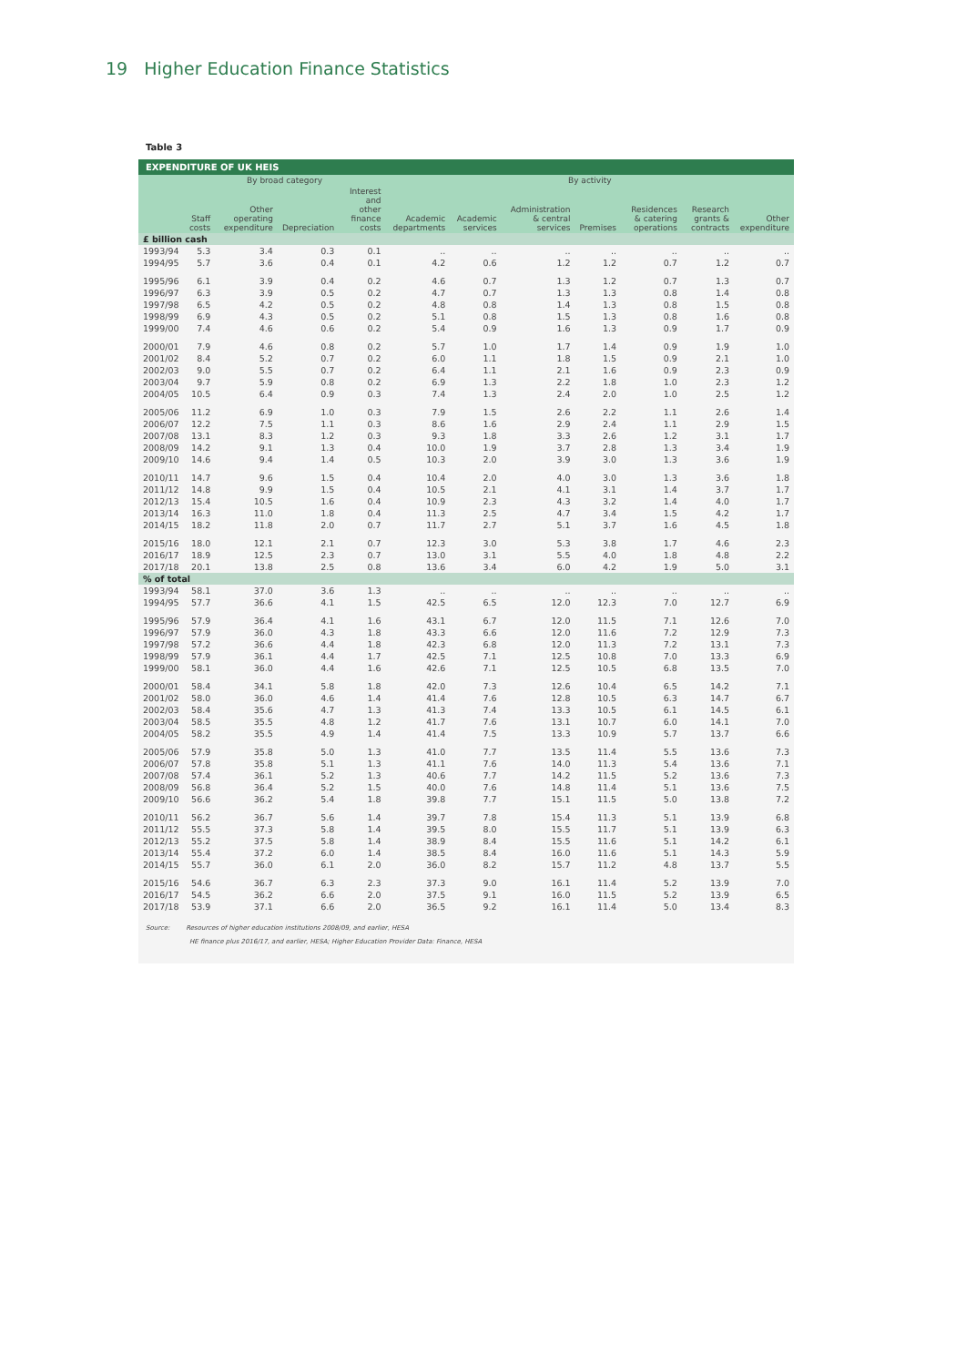19 Higher Education Finance Statistics
Table 3
EXPENDITURE OF UK HEIS
| | By broad category | | | | By activity | | | | | | |
| --- | --- | --- | --- | --- | --- | --- | --- | --- | --- | --- | --- |
| | Staff costs | Other operating expenditure | Depreciation | Interest and other finance costs | Academic departments | Academic services | Administration & central services | Premises | Residences & catering operations | Research grants & contracts | Other expenditure |
| £ billion cash | | | | | | | | | | | |
| 1993/94 | 5.3 | 3.4 | 0.3 | 0.1 | .. | .. | .. | .. | .. | .. | .. |
| 1994/95 | 5.7 | 3.6 | 0.4 | 0.1 | 4.2 | 0.6 | 1.2 | 1.2 | 0.7 | 1.2 | 0.7 |
| 1995/96 | 6.1 | 3.9 | 0.4 | 0.2 | 4.6 | 0.7 | 1.3 | 1.2 | 0.7 | 1.3 | 0.7 |
| 1996/97 | 6.3 | 3.9 | 0.5 | 0.2 | 4.7 | 0.7 | 1.3 | 1.3 | 0.8 | 1.4 | 0.8 |
| 1997/98 | 6.5 | 4.2 | 0.5 | 0.2 | 4.8 | 0.8 | 1.4 | 1.3 | 0.8 | 1.5 | 0.8 |
| 1998/99 | 6.9 | 4.3 | 0.5 | 0.2 | 5.1 | 0.8 | 1.5 | 1.3 | 0.8 | 1.6 | 0.8 |
| 1999/00 | 7.4 | 4.6 | 0.6 | 0.2 | 5.4 | 0.9 | 1.6 | 1.3 | 0.9 | 1.7 | 0.9 |
| 2000/01 | 7.9 | 4.6 | 0.8 | 0.2 | 5.7 | 1.0 | 1.7 | 1.4 | 0.9 | 1.9 | 1.0 |
| 2001/02 | 8.4 | 5.2 | 0.7 | 0.2 | 6.0 | 1.1 | 1.8 | 1.5 | 0.9 | 2.1 | 1.0 |
| 2002/03 | 9.0 | 5.5 | 0.7 | 0.2 | 6.4 | 1.1 | 2.1 | 1.6 | 0.9 | 2.3 | 0.9 |
| 2003/04 | 9.7 | 5.9 | 0.8 | 0.2 | 6.9 | 1.3 | 2.2 | 1.8 | 1.0 | 2.3 | 1.2 |
| 2004/05 | 10.5 | 6.4 | 0.9 | 0.3 | 7.4 | 1.3 | 2.4 | 2.0 | 1.0 | 2.5 | 1.2 |
| 2005/06 | 11.2 | 6.9 | 1.0 | 0.3 | 7.9 | 1.5 | 2.6 | 2.2 | 1.1 | 2.6 | 1.4 |
| 2006/07 | 12.2 | 7.5 | 1.1 | 0.3 | 8.6 | 1.6 | 2.9 | 2.4 | 1.1 | 2.9 | 1.5 |
| 2007/08 | 13.1 | 8.3 | 1.2 | 0.3 | 9.3 | 1.8 | 3.3 | 2.6 | 1.2 | 3.1 | 1.7 |
| 2008/09 | 14.2 | 9.1 | 1.3 | 0.4 | 10.0 | 1.9 | 3.7 | 2.8 | 1.3 | 3.4 | 1.9 |
| 2009/10 | 14.6 | 9.4 | 1.4 | 0.5 | 10.3 | 2.0 | 3.9 | 3.0 | 1.3 | 3.6 | 1.9 |
| 2010/11 | 14.7 | 9.6 | 1.5 | 0.4 | 10.4 | 2.0 | 4.0 | 3.0 | 1.3 | 3.6 | 1.8 |
| 2011/12 | 14.8 | 9.9 | 1.5 | 0.4 | 10.5 | 2.1 | 4.1 | 3.1 | 1.4 | 3.7 | 1.7 |
| 2012/13 | 15.4 | 10.5 | 1.6 | 0.4 | 10.9 | 2.3 | 4.3 | 3.2 | 1.4 | 4.0 | 1.7 |
| 2013/14 | 16.3 | 11.0 | 1.8 | 0.4 | 11.3 | 2.5 | 4.7 | 3.4 | 1.5 | 4.2 | 1.7 |
| 2014/15 | 18.2 | 11.8 | 2.0 | 0.7 | 11.7 | 2.7 | 5.1 | 3.7 | 1.6 | 4.5 | 1.8 |
| 2015/16 | 18.0 | 12.1 | 2.1 | 0.7 | 12.3 | 3.0 | 5.3 | 3.8 | 1.7 | 4.6 | 2.3 |
| 2016/17 | 18.9 | 12.5 | 2.3 | 0.7 | 13.0 | 3.1 | 5.5 | 4.0 | 1.8 | 4.8 | 2.2 |
| 2017/18 | 20.1 | 13.8 | 2.5 | 0.8 | 13.6 | 3.4 | 6.0 | 4.2 | 1.9 | 5.0 | 3.1 |
| % of total | | | | | | | | | | | |
| 1993/94 | 58.1 | 37.0 | 3.6 | 1.3 | .. | .. | .. | .. | .. | .. | .. |
| 1994/95 | 57.7 | 36.6 | 4.1 | 1.5 | 42.5 | 6.5 | 12.0 | 12.3 | 7.0 | 12.7 | 6.9 |
| 1995/96 | 57.9 | 36.4 | 4.1 | 1.6 | 43.1 | 6.7 | 12.0 | 11.5 | 7.1 | 12.6 | 7.0 |
| 1996/97 | 57.9 | 36.0 | 4.3 | 1.8 | 43.3 | 6.6 | 12.0 | 11.6 | 7.2 | 12.9 | 7.3 |
| 1997/98 | 57.2 | 36.6 | 4.4 | 1.8 | 42.3 | 6.8 | 12.0 | 11.3 | 7.2 | 13.1 | 7.3 |
| 1998/99 | 57.9 | 36.1 | 4.4 | 1.7 | 42.5 | 7.1 | 12.5 | 10.8 | 7.0 | 13.3 | 6.9 |
| 1999/00 | 58.1 | 36.0 | 4.4 | 1.6 | 42.6 | 7.1 | 12.5 | 10.5 | 6.8 | 13.5 | 7.0 |
| 2000/01 | 58.4 | 34.1 | 5.8 | 1.8 | 42.0 | 7.3 | 12.6 | 10.4 | 6.5 | 14.2 | 7.1 |
| 2001/02 | 58.0 | 36.0 | 4.6 | 1.4 | 41.4 | 7.6 | 12.8 | 10.5 | 6.3 | 14.7 | 6.7 |
| 2002/03 | 58.4 | 35.6 | 4.7 | 1.3 | 41.3 | 7.4 | 13.3 | 10.5 | 6.1 | 14.5 | 6.1 |
| 2003/04 | 58.5 | 35.5 | 4.8 | 1.2 | 41.7 | 7.6 | 13.1 | 10.7 | 6.0 | 14.1 | 7.0 |
| 2004/05 | 58.2 | 35.5 | 4.9 | 1.4 | 41.4 | 7.5 | 13.3 | 10.9 | 5.7 | 13.7 | 6.6 |
| 2005/06 | 57.9 | 35.8 | 5.0 | 1.3 | 41.0 | 7.7 | 13.5 | 11.4 | 5.5 | 13.6 | 7.3 |
| 2006/07 | 57.8 | 35.8 | 5.1 | 1.3 | 41.1 | 7.6 | 14.0 | 11.3 | 5.4 | 13.6 | 7.1 |
| 2007/08 | 57.4 | 36.1 | 5.2 | 1.3 | 40.6 | 7.7 | 14.2 | 11.5 | 5.2 | 13.6 | 7.3 |
| 2008/09 | 56.8 | 36.4 | 5.2 | 1.5 | 40.0 | 7.6 | 14.8 | 11.4 | 5.1 | 13.6 | 7.5 |
| 2009/10 | 56.6 | 36.2 | 5.4 | 1.8 | 39.8 | 7.7 | 15.1 | 11.5 | 5.0 | 13.8 | 7.2 |
| 2010/11 | 56.2 | 36.7 | 5.6 | 1.4 | 39.7 | 7.8 | 15.4 | 11.3 | 5.1 | 13.9 | 6.8 |
| 2011/12 | 55.5 | 37.3 | 5.8 | 1.4 | 39.5 | 8.0 | 15.5 | 11.7 | 5.1 | 13.9 | 6.3 |
| 2012/13 | 55.2 | 37.5 | 5.8 | 1.4 | 38.9 | 8.4 | 15.5 | 11.6 | 5.1 | 14.2 | 6.1 |
| 2013/14 | 55.4 | 37.2 | 6.0 | 1.4 | 38.5 | 8.4 | 16.0 | 11.6 | 5.1 | 14.3 | 5.9 |
| 2014/15 | 55.7 | 36.0 | 6.1 | 2.0 | 36.0 | 8.2 | 15.7 | 11.2 | 4.8 | 13.7 | 5.5 |
| 2015/16 | 54.6 | 36.7 | 6.3 | 2.3 | 37.3 | 9.0 | 16.1 | 11.4 | 5.2 | 13.9 | 7.0 |
| 2016/17 | 54.5 | 36.2 | 6.6 | 2.0 | 37.5 | 9.1 | 16.0 | 11.5 | 5.2 | 13.9 | 6.5 |
| 2017/18 | 53.9 | 37.1 | 6.6 | 2.0 | 36.5 | 9.2 | 16.1 | 11.4 | 5.0 | 13.4 | 8.3 |
Source: Resources of higher education institutions 2008/09, and earlier, HESA
HE finance plus 2016/17, and earlier, HESA; Higher Education Provider Data: Finance, HESA